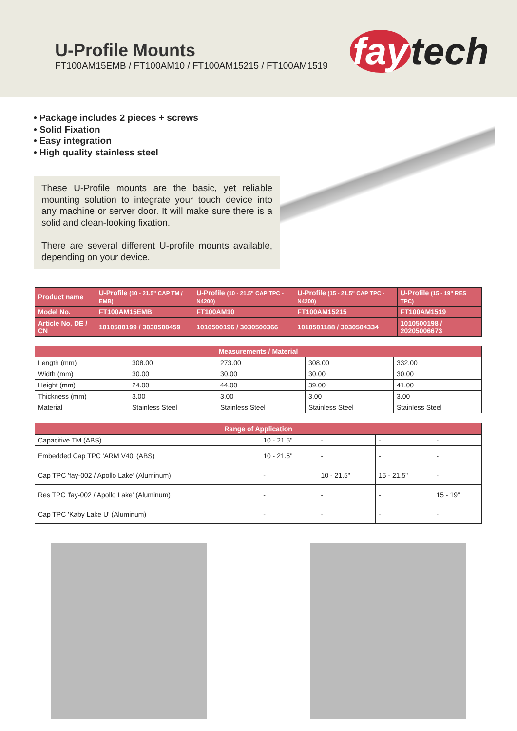U-Profile Mounts
FT100AM15EMB / FT100AM10 / FT100AM15215 / FT100AM1519
fay tech
• Package includes 2 pieces + screws
• Solid Fixation
• Easy integration
• High quality stainless steel
These U-Profile mounts are the basic, yet reliable mounting solution to integrate your touch device into any machine or server door. It will make sure there is a solid and clean-looking fixation.
There are several different U-profile mounts available, depending on your device.
| Product name | U-Profile (10 - 21.5" CAP TM / EMB) | U-Profile (10 - 21.5" CAP TPC - N4200) | U-Profile (15 - 21.5" CAP TPC - N4200) | U-Profile (15 - 19" RES TPC) |
| Model No. | FT100AM15EMB | FT100AM10 | FT100AM15215 | FT100AM1519 |
| Article No. DE / CN | 1010500199 / 3030500459 | 1010500196 / 3030500366 | 1010501188 / 3030504334 | 1010500198 / 20205006673 |
| Measurements / Material | | | | |
| --- | --- | --- | --- | --- |
| Length (mm) | 308.00 | 273.00 | 308.00 | 332.00 |
| Width (mm) | 30.00 | 30.00 | 30.00 | 30.00 |
| Height (mm) | 24.00 | 44.00 | 39.00 | 41.00 |
| Thickness (mm) | 3.00 | 3.00 | 3.00 | 3.00 |
| Material | Stainless Steel | Stainless Steel | Stainless Steel | Stainless Steel |
| Range of Application | | | | |
| --- | --- | --- | --- | --- |
| Capacitive TM (ABS) | 10 - 21.5" | - | - | - |
| Embedded Cap TPC 'ARM V40' (ABS) | 10 - 21.5" | - | - | - |
| Cap TPC 'fay-002 / Apollo Lake' (Aluminum) | - | 10 - 21.5" | 15 - 21.5" | - |
| Res TPC 'fay-002 / Apollo Lake' (Aluminum) | - | - | - | 15 - 19" |
| Cap TPC 'Kaby Lake U' (Aluminum) | - | - | - | - |